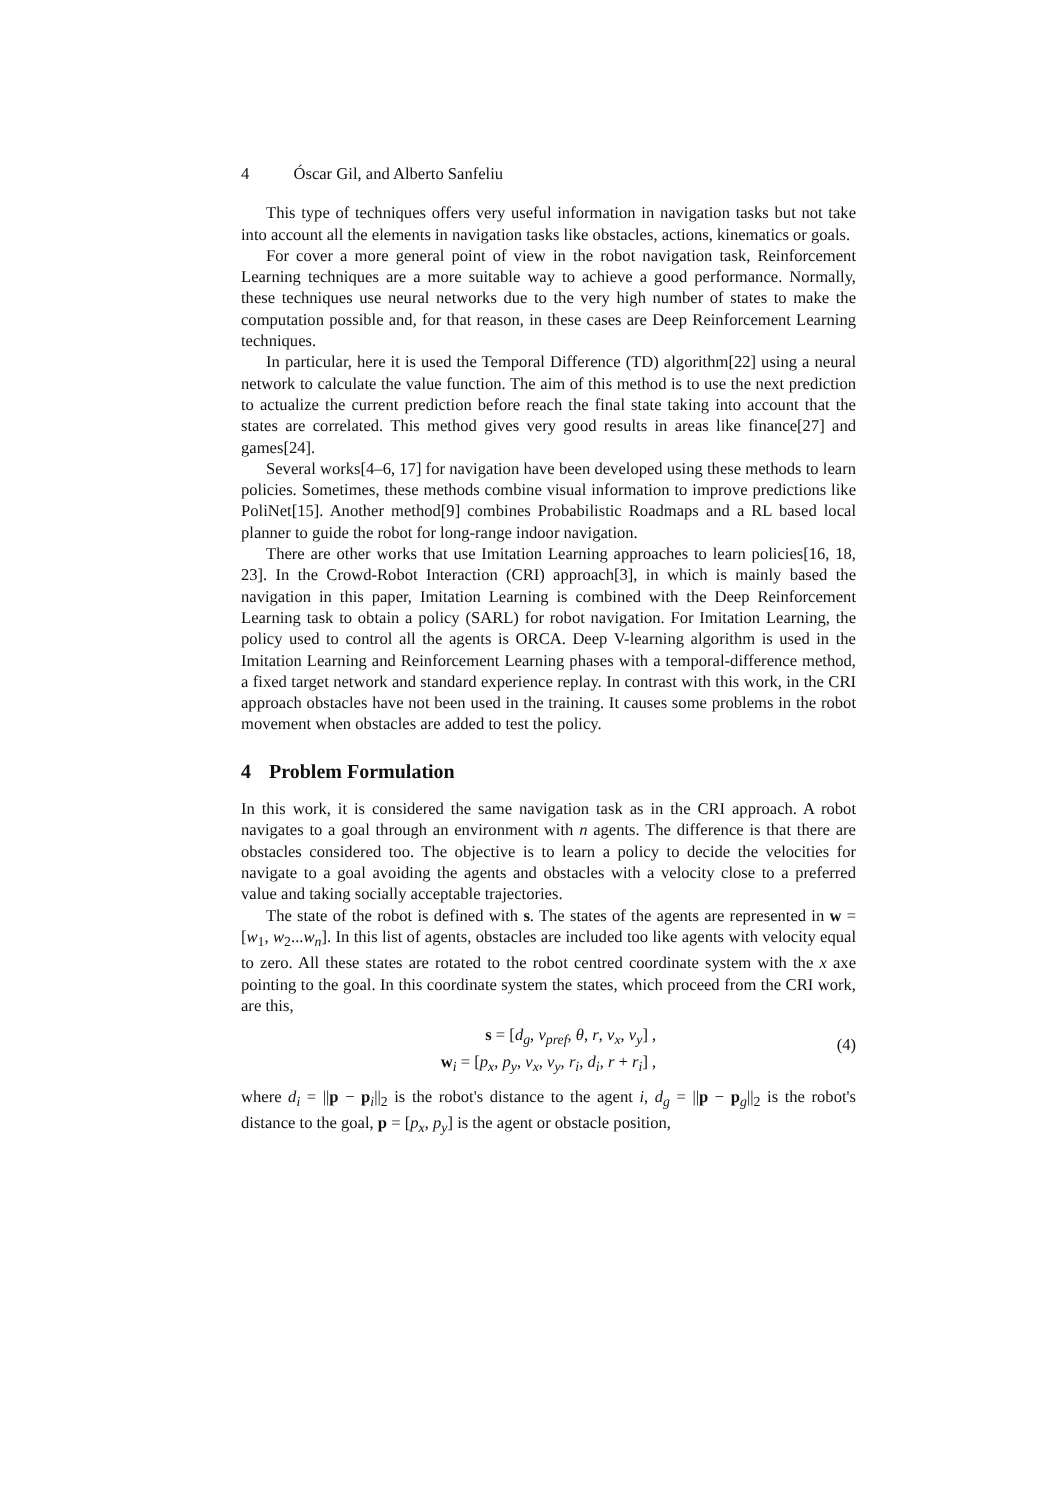4 Óscar Gil, and Alberto Sanfeliu
This type of techniques offers very useful information in navigation tasks but not take into account all the elements in navigation tasks like obstacles, actions, kinematics or goals.
For cover a more general point of view in the robot navigation task, Reinforcement Learning techniques are a more suitable way to achieve a good performance. Normally, these techniques use neural networks due to the very high number of states to make the computation possible and, for that reason, in these cases are Deep Reinforcement Learning techniques.
In particular, here it is used the Temporal Difference (TD) algorithm[22] using a neural network to calculate the value function. The aim of this method is to use the next prediction to actualize the current prediction before reach the final state taking into account that the states are correlated. This method gives very good results in areas like finance[27] and games[24].
Several works[4–6, 17] for navigation have been developed using these methods to learn policies. Sometimes, these methods combine visual information to improve predictions like PoliNet[15]. Another method[9] combines Probabilistic Roadmaps and a RL based local planner to guide the robot for long-range indoor navigation.
There are other works that use Imitation Learning approaches to learn policies[16, 18, 23]. In the Crowd-Robot Interaction (CRI) approach[3], in which is mainly based the navigation in this paper, Imitation Learning is combined with the Deep Reinforcement Learning task to obtain a policy (SARL) for robot navigation. For Imitation Learning, the policy used to control all the agents is ORCA. Deep V-learning algorithm is used in the Imitation Learning and Reinforcement Learning phases with a temporal-difference method, a fixed target network and standard experience replay. In contrast with this work, in the CRI approach obstacles have not been used in the training. It causes some problems in the robot movement when obstacles are added to test the policy.
4 Problem Formulation
In this work, it is considered the same navigation task as in the CRI approach. A robot navigates to a goal through an environment with n agents. The difference is that there are obstacles considered too. The objective is to learn a policy to decide the velocities for navigate to a goal avoiding the agents and obstacles with a velocity close to a preferred value and taking socially acceptable trajectories.
The state of the robot is defined with s. The states of the agents are represented in w = [w<sub>1</sub>, w<sub>2</sub>...w<sub>n</sub>]. In this list of agents, obstacles are included too like agents with velocity equal to zero. All these states are rotated to the robot centred coordinate system with the x axe pointing to the goal. In this coordinate system the states, which proceed from the CRI work, are this,
s = [d<sub>g</sub>, v<sub>pref</sub>, θ, r, v<sub>x</sub>, v<sub>y</sub>] ,
w<sub>i</sub> = [p<sub>x</sub>, p<sub>y</sub>, v<sub>x</sub>, v<sub>y</sub>, r<sub>i</sub>, d<sub>i</sub>, r + r<sub>i</sub>] ,
(4)
where d<sub>i</sub> = ||p − p<sub>i</sub>||<sub>2</sub> is the robot's distance to the agent i, d<sub>g</sub> = ||p − p<sub>g</sub>||<sub>2</sub> is the robot's distance to the goal, p = [p<sub>x</sub>, p<sub>y</sub>] is the agent or obstacle position,